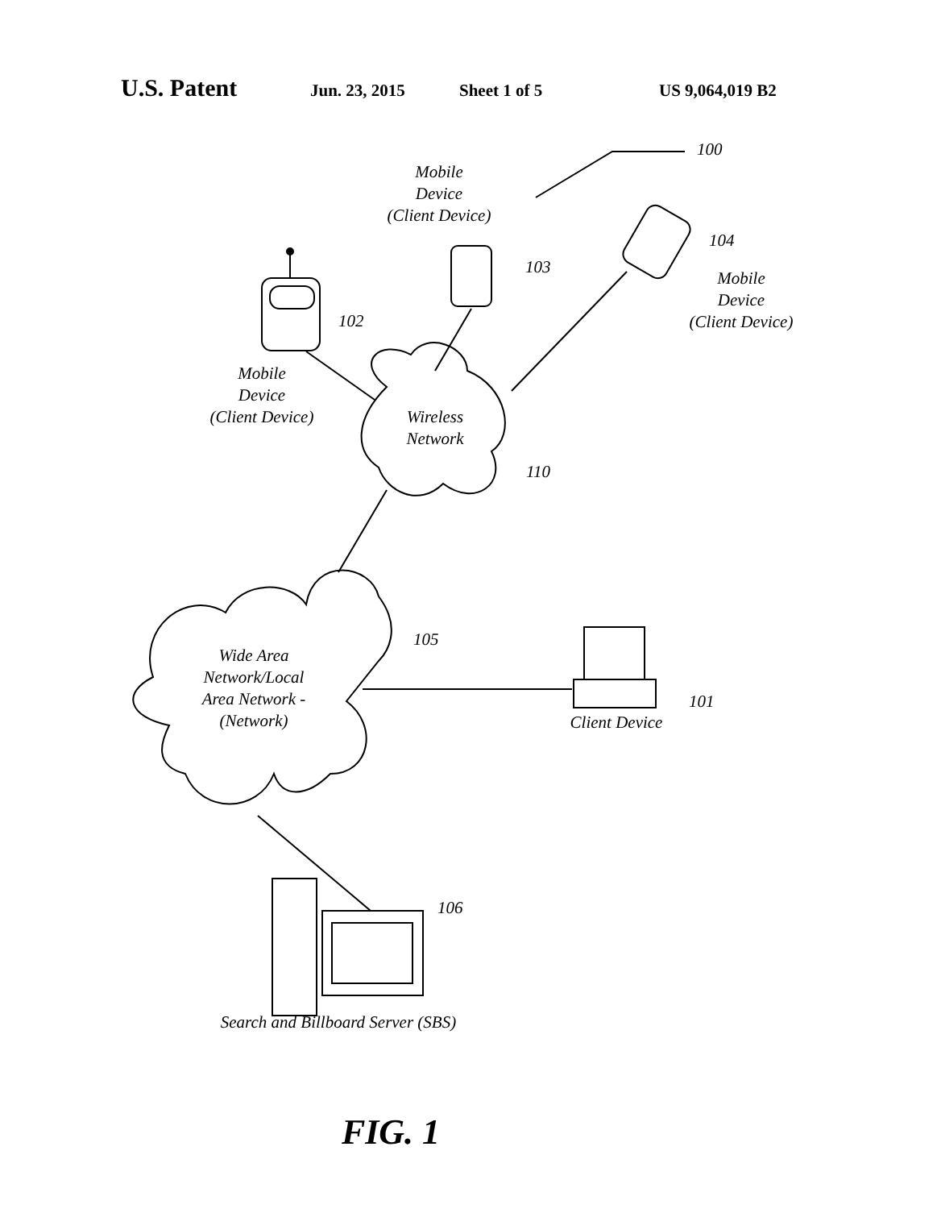U.S. Patent
Jun. 23, 2015 Sheet 1 of 5 US 9,064,019 B2
100
Mobile
Device
(Client Device)
104
103
Mobile
Device
(Client Device)
102
Mobile
Device
(Client Device)
Wireless
Network
110
105
Wide Area
Network/Local
Area Network -
(Network)
101
Client Device
106
Search and Billboard Server (SBS)
FIG. 1